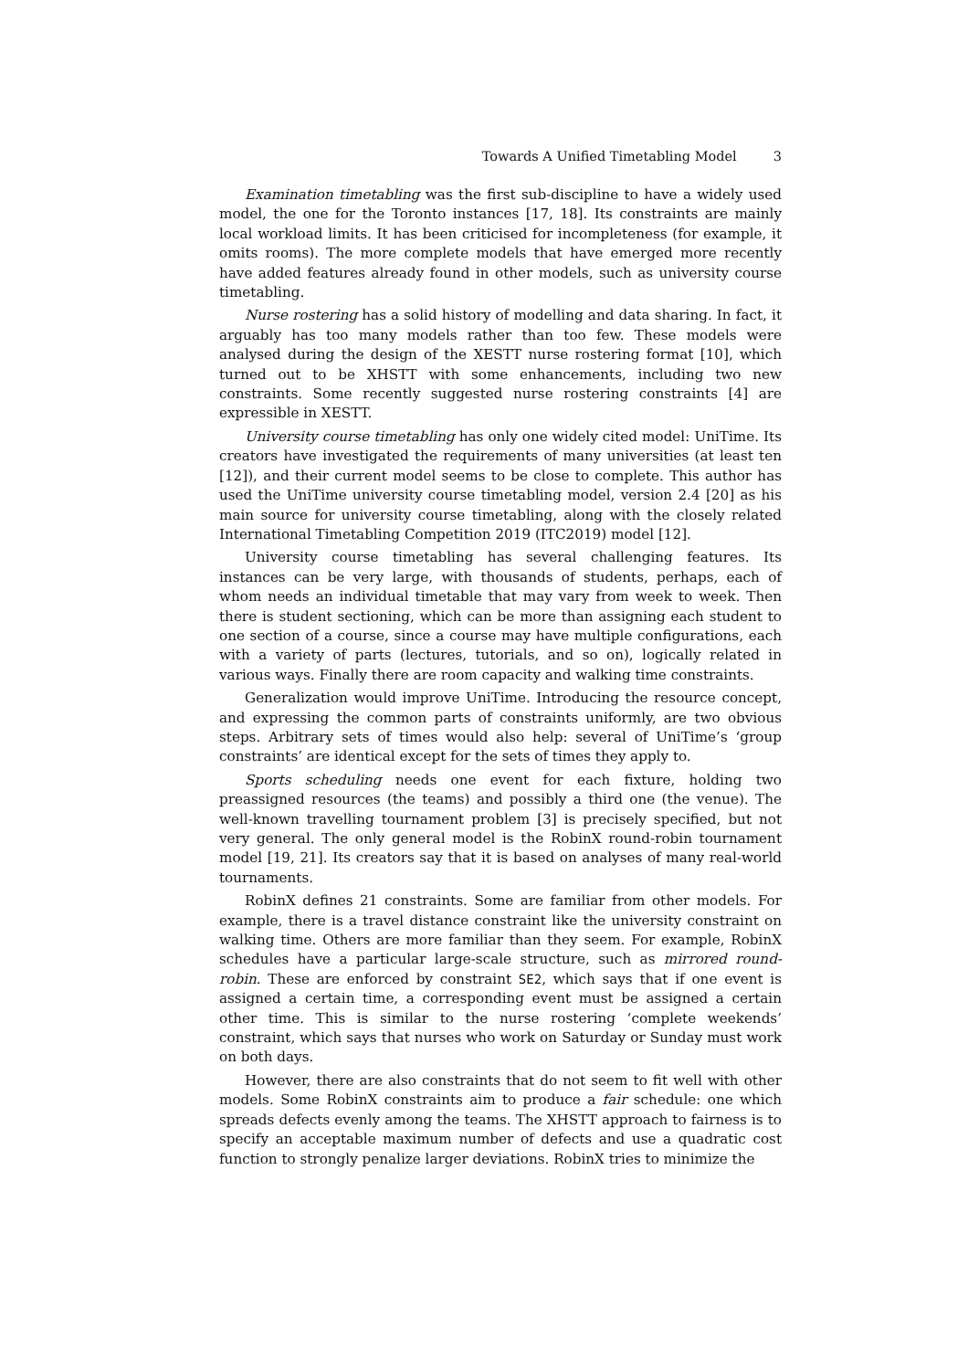Towards A Unified Timetabling Model 3
Examination timetabling was the first sub-discipline to have a widely used model, the one for the Toronto instances [17, 18]. Its constraints are mainly local workload limits. It has been criticised for incompleteness (for example, it omits rooms). The more complete models that have emerged more recently have added features already found in other models, such as university course timetabling.
Nurse rostering has a solid history of modelling and data sharing. In fact, it arguably has too many models rather than too few. These models were analysed during the design of the XESTT nurse rostering format [10], which turned out to be XHSTT with some enhancements, including two new constraints. Some recently suggested nurse rostering constraints [4] are expressible in XESTT.
University course timetabling has only one widely cited model: UniTime. Its creators have investigated the requirements of many universities (at least ten [12]), and their current model seems to be close to complete. This author has used the UniTime university course timetabling model, version 2.4 [20] as his main source for university course timetabling, along with the closely related International Timetabling Competition 2019 (ITC2019) model [12].
University course timetabling has several challenging features. Its instances can be very large, with thousands of students, perhaps, each of whom needs an individual timetable that may vary from week to week. Then there is student sectioning, which can be more than assigning each student to one section of a course, since a course may have multiple configurations, each with a variety of parts (lectures, tutorials, and so on), logically related in various ways. Finally there are room capacity and walking time constraints.
Generalization would improve UniTime. Introducing the resource concept, and expressing the common parts of constraints uniformly, are two obvious steps. Arbitrary sets of times would also help: several of UniTime’s ‘group constraints’ are identical except for the sets of times they apply to.
Sports scheduling needs one event for each fixture, holding two preassigned resources (the teams) and possibly a third one (the venue). The well-known travelling tournament problem [3] is precisely specified, but not very general. The only general model is the RobinX round-robin tournament model [19, 21]. Its creators say that it is based on analyses of many real-world tournaments.
RobinX defines 21 constraints. Some are familiar from other models. For example, there is a travel distance constraint like the university constraint on walking time. Others are more familiar than they seem. For example, RobinX schedules have a particular large-scale structure, such as mirrored round-robin. These are enforced by constraint SE2, which says that if one event is assigned a certain time, a corresponding event must be assigned a certain other time. This is similar to the nurse rostering ‘complete weekends’ constraint, which says that nurses who work on Saturday or Sunday must work on both days.
However, there are also constraints that do not seem to fit well with other models. Some RobinX constraints aim to produce a fair schedule: one which spreads defects evenly among the teams. The XHSTT approach to fairness is to specify an acceptable maximum number of defects and use a quadratic cost function to strongly penalize larger deviations. RobinX tries to minimize the